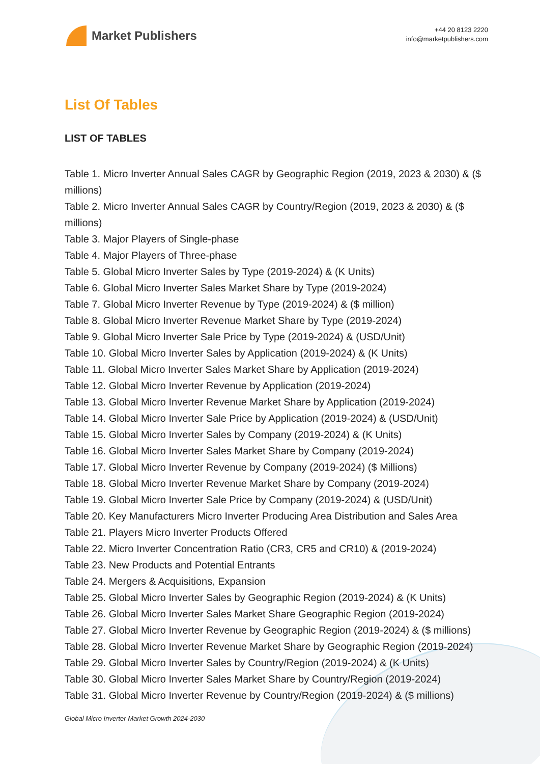Market Publishers
+44 20 8123 2220
info@marketpublishers.com
List Of Tables
LIST OF TABLES
Table 1. Micro Inverter Annual Sales CAGR by Geographic Region (2019, 2023 & 2030) & ($ millions)
Table 2. Micro Inverter Annual Sales CAGR by Country/Region (2019, 2023 & 2030) & ($ millions)
Table 3. Major Players of Single-phase
Table 4. Major Players of Three-phase
Table 5. Global Micro Inverter Sales by Type (2019-2024) & (K Units)
Table 6. Global Micro Inverter Sales Market Share by Type (2019-2024)
Table 7. Global Micro Inverter Revenue by Type (2019-2024) & ($ million)
Table 8. Global Micro Inverter Revenue Market Share by Type (2019-2024)
Table 9. Global Micro Inverter Sale Price by Type (2019-2024) & (USD/Unit)
Table 10. Global Micro Inverter Sales by Application (2019-2024) & (K Units)
Table 11. Global Micro Inverter Sales Market Share by Application (2019-2024)
Table 12. Global Micro Inverter Revenue by Application (2019-2024)
Table 13. Global Micro Inverter Revenue Market Share by Application (2019-2024)
Table 14. Global Micro Inverter Sale Price by Application (2019-2024) & (USD/Unit)
Table 15. Global Micro Inverter Sales by Company (2019-2024) & (K Units)
Table 16. Global Micro Inverter Sales Market Share by Company (2019-2024)
Table 17. Global Micro Inverter Revenue by Company (2019-2024) ($ Millions)
Table 18. Global Micro Inverter Revenue Market Share by Company (2019-2024)
Table 19. Global Micro Inverter Sale Price by Company (2019-2024) & (USD/Unit)
Table 20. Key Manufacturers Micro Inverter Producing Area Distribution and Sales Area
Table 21. Players Micro Inverter Products Offered
Table 22. Micro Inverter Concentration Ratio (CR3, CR5 and CR10) & (2019-2024)
Table 23. New Products and Potential Entrants
Table 24. Mergers & Acquisitions, Expansion
Table 25. Global Micro Inverter Sales by Geographic Region (2019-2024) & (K Units)
Table 26. Global Micro Inverter Sales Market Share Geographic Region (2019-2024)
Table 27. Global Micro Inverter Revenue by Geographic Region (2019-2024) & ($ millions)
Table 28. Global Micro Inverter Revenue Market Share by Geographic Region (2019-2024)
Table 29. Global Micro Inverter Sales by Country/Region (2019-2024) & (K Units)
Table 30. Global Micro Inverter Sales Market Share by Country/Region (2019-2024)
Table 31. Global Micro Inverter Revenue by Country/Region (2019-2024) & ($ millions)
Global Micro Inverter Market Growth 2024-2030